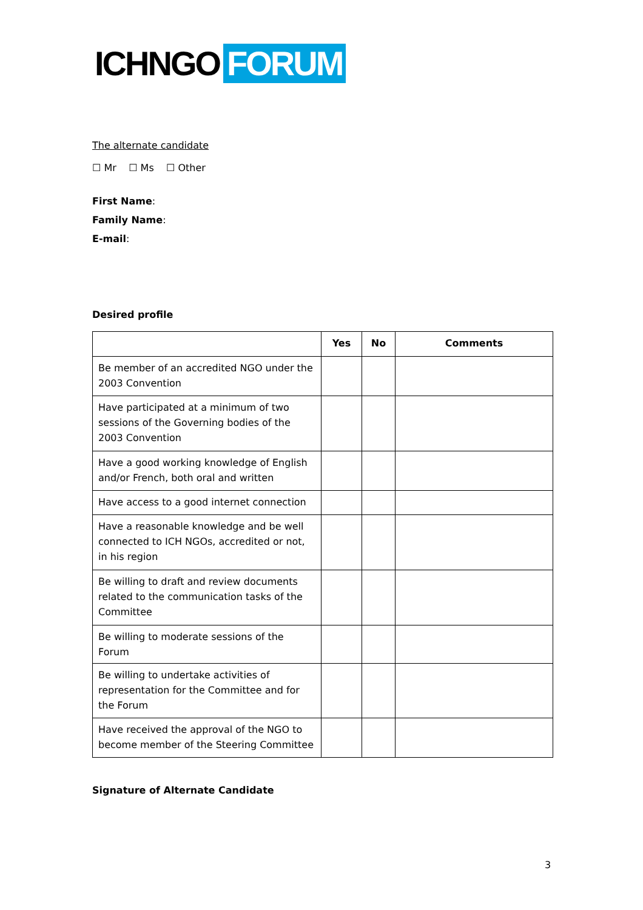ICHNGO FORUM
The alternate candidate
☐ Mr ☐ Ms ☐ Other
First Name:
Family Name:
E-mail:
Desired profile
| | Yes | No | Comments |
| --- | --- | --- | --- |
| Be member of an accredited NGO under the 2003 Convention | | | |
| Have participated at a minimum of two sessions of the Governing bodies of the 2003 Convention | | | |
| Have a good working knowledge of English and/or French, both oral and written | | | |
| Have access to a good internet connection | | | |
| Have a reasonable knowledge and be well connected to ICH NGOs, accredited or not, in his region | | | |
| Be willing to draft and review documents related to the communication tasks of the Committee | | | |
| Be willing to moderate sessions of the Forum | | | |
| Be willing to undertake activities of representation for the Committee and for the Forum | | | |
| Have received the approval of the NGO to become member of the Steering Committee | | | |
Signature of Alternate Candidate
3